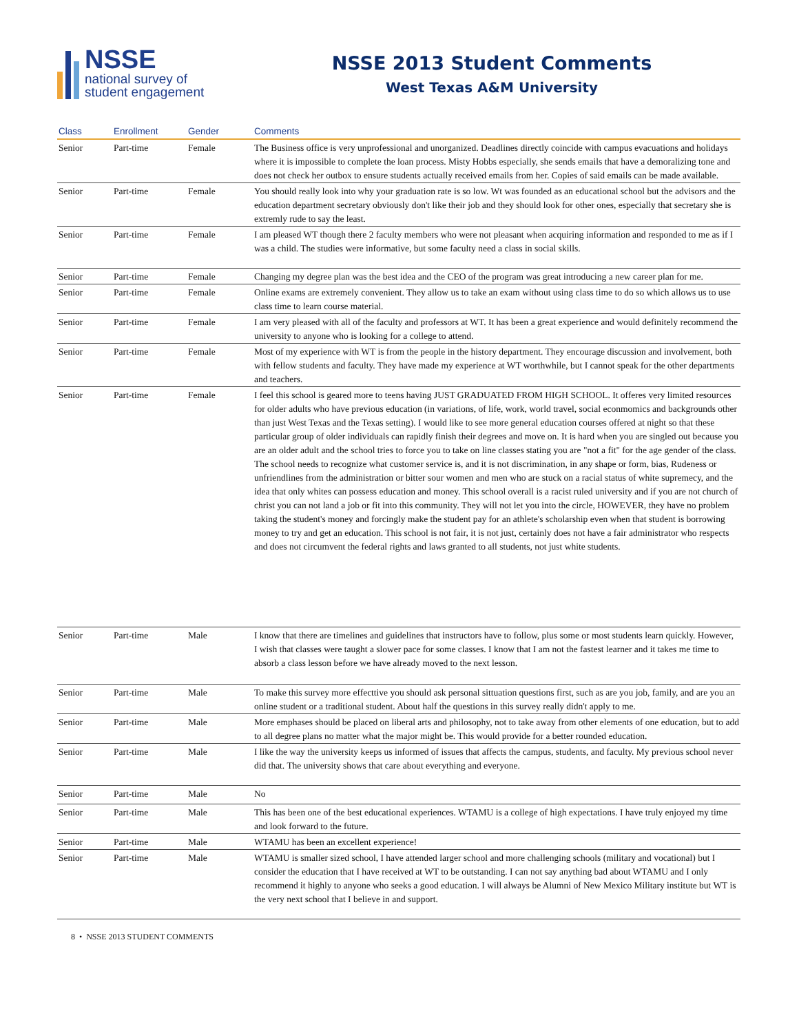NSSE
national survey of
student engagement
NSSE 2013 Student Comments
West Texas A&M University
| Class | Enrollment | Gender | Comments |
| --- | --- | --- | --- |
| Senior | Part-time | Female | The Business office is very unprofessional and unorganized. Deadlines directly coincide with campus evacuations and holidays where it is impossible to complete the loan process. Misty Hobbs especially, she sends emails that have a demoralizing tone and does not check her outbox to ensure students actually received emails from her. Copies of said emails can be made available. |
| Senior | Part-time | Female | You should really look into why your graduation rate is so low. Wt was founded as an educational school but the advisors and the education department secretary obviously don't like their job and they should look for other ones, especially that secretary she is extremly rude to say the least. |
| Senior | Part-time | Female | I am pleased WT though there 2 faculty members who were not pleasant when acquiring information and responded to me as if I was a child. The studies were informative, but some faculty need a class in social skills. |
| Senior | Part-time | Female | Changing my degree plan was the best idea and the CEO of the program was great introducing a new career plan for me. |
| Senior | Part-time | Female | Online exams are extremely convenient. They allow us to take an exam without using class time to do so which allows us to use class time to learn course material. |
| Senior | Part-time | Female | I am very pleased with all of the faculty and professors at WT. It has been a great experience and would definitely recommend the university to anyone who is looking for a college to attend. |
| Senior | Part-time | Female | Most of my experience with WT is from the people in the history department. They encourage discussion and involvement, both with fellow students and faculty. They have made my experience at WT worthwhile, but I cannot speak for the other departments and teachers. |
| Senior | Part-time | Female | I feel this school is geared more to teens having JUST GRADUATED FROM HIGH SCHOOL. It offeres very limited resources for older adults who have previous education (in variations, of life, work, world travel, social econmomics and backgrounds other than just West Texas and the Texas setting). I would like to see more general education courses offered at night so that these particular group of older individuals can rapidly finish their degrees and move on. It is hard when you are singled out because you are an older adult and the school tries to force you to take on line classes stating you are "not a fit" for the age gender of the class. The school needs to recognize what customer service is, and it is not discrimination, in any shape or form, bias, Rudeness or unfriendlines from the administration or bitter sour women and men who are stuck on a racial status of white supremecy, and the idea that only whites can possess education and money. This school overall is a racist ruled university and if you are not church of christ you can not land a job or fit into this community. They will not let you into the circle, HOWEVER, they have no problem taking the student's money and forcingly make the student pay for an athlete's scholarship even when that student is borrowing money to try and get an education. This school is not fair, it is not just, certainly does not have a fair administrator who respects and does not circumvent the federal rights and laws granted to all students, not just white students. |
| Senior | Part-time | Male | I know that there are timelines and guidelines that instructors have to follow, plus some or most students learn quickly. However, I wish that classes were taught a slower pace for some classes. I know that I am not the fastest learner and it takes me time to absorb a class lesson before we have already moved to the next lesson. |
| Senior | Part-time | Male | To make this survey more effecttive you should ask personal sittuation questions first, such as are you job, family, and are you an online student or a traditional student. About half the questions in this survey really didn't apply to me. |
| Senior | Part-time | Male | More emphases should be placed on liberal arts and philosophy, not to take away from other elements of one education, but to add to all degree plans no matter what the major might be. This would provide for a better rounded education. |
| Senior | Part-time | Male | I like the way the university keeps us informed of issues that affects the campus, students, and faculty. My previous school never did that. The university shows that care about everything and everyone. |
| Senior | Part-time | Male | No |
| Senior | Part-time | Male | This has been one of the best educational experiences. WTAMU is a college of high expectations. I have truly enjoyed my time and look forward to the future. |
| Senior | Part-time | Male | WTAMU has been an excellent experience! |
| Senior | Part-time | Male | WTAMU is smaller sized school, I have attended larger school and more challenging schools (military and vocational) but I consider the education that I have received at WT to be outstanding. I can not say anything bad about WTAMU and I only recommend it highly to anyone who seeks a good education. I will always be Alumni of New Mexico Military institute but WT is the very next school that I believe in and support. |
8 • NSSE 2013 STUDENT COMMENTS